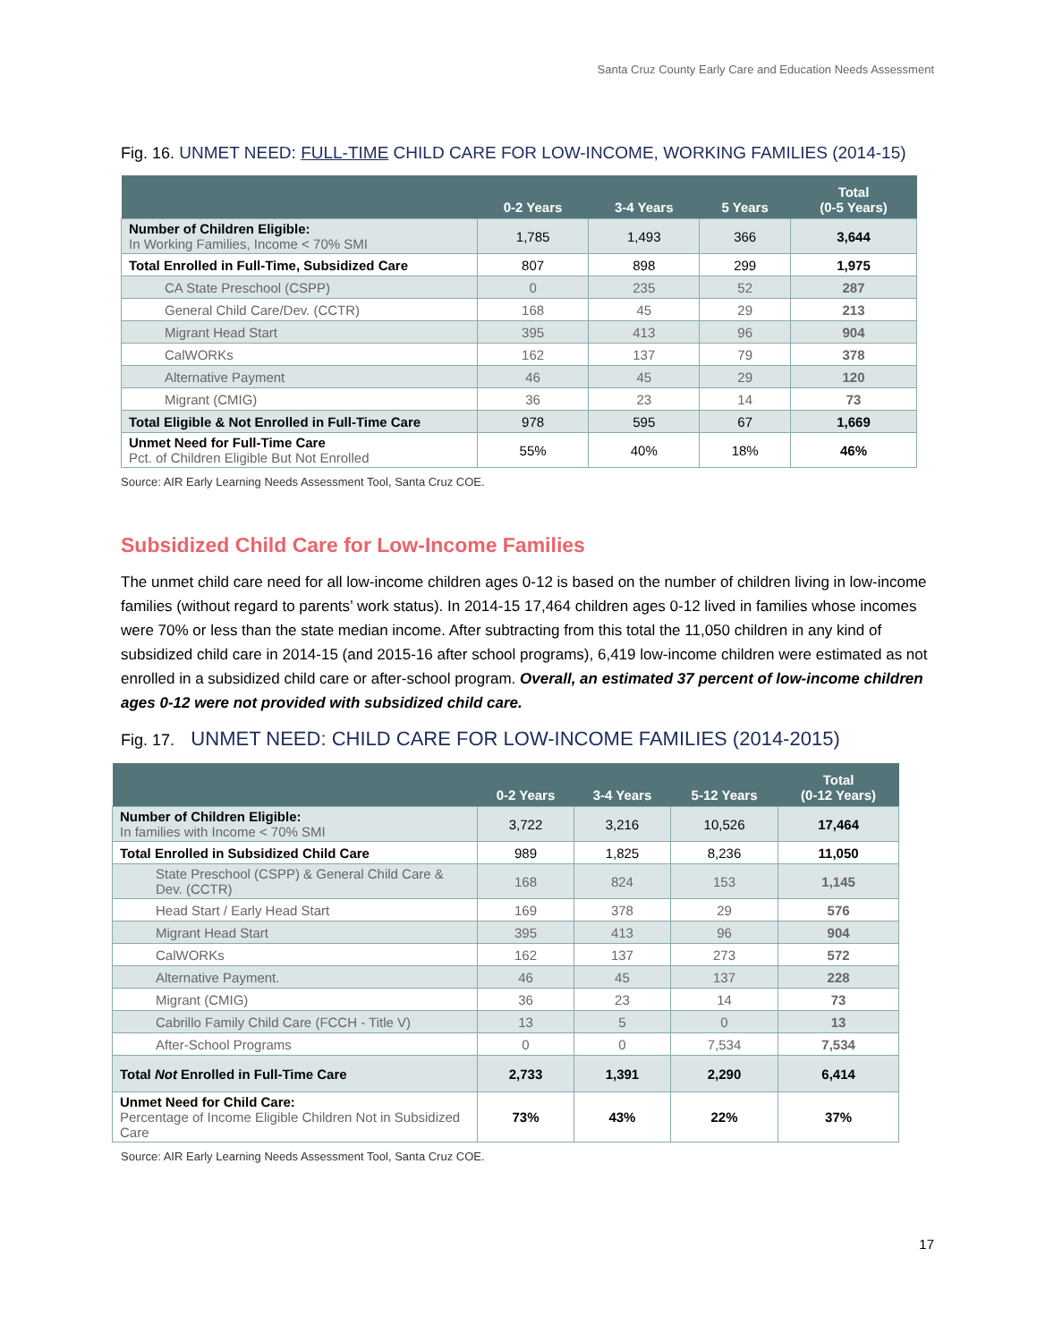Santa Cruz County Early Care and Education Needs Assessment
Fig. 16. UNMET NEED: FULL-TIME CHILD CARE FOR LOW-INCOME, WORKING FAMILIES (2014-15)
| | 0-2 Years | 3-4 Years | 5 Years | Total (0-5 Years) |
| --- | --- | --- | --- | --- |
| Number of Children Eligible: In Working Families, Income < 70% SMI | 1,785 | 1,493 | 366 | 3,644 |
| Total Enrolled in Full-Time, Subsidized Care | 807 | 898 | 299 | 1,975 |
| CA State Preschool (CSPP) | 0 | 235 | 52 | 287 |
| General Child Care/Dev. (CCTR) | 168 | 45 | 29 | 213 |
| Migrant Head Start | 395 | 413 | 96 | 904 |
| CalWORKs | 162 | 137 | 79 | 378 |
| Alternative Payment | 46 | 45 | 29 | 120 |
| Migrant (CMIG) | 36 | 23 | 14 | 73 |
| Total Eligible & Not Enrolled in Full-Time Care | 978 | 595 | 67 | 1,669 |
| Unmet Need for Full-Time Care Pct. of Children Eligible But Not Enrolled | 55% | 40% | 18% | 46% |
Source: AIR Early Learning Needs Assessment Tool, Santa Cruz COE.
Subsidized Child Care for Low-Income Families
The unmet child care need for all low-income children ages 0-12 is based on the number of children living in low-income families (without regard to parents’ work status). In 2014-15 17,464 children ages 0-12 lived in families whose incomes were 70% or less than the state median income. After subtracting from this total the 11,050 children in any kind of subsidized child care in 2014-15 (and 2015-16 after school programs), 6,419 low-income children were estimated as not enrolled in a subsidized child care or after-school program. Overall, an estimated 37 percent of low-income children ages 0-12 were not provided with subsidized child care.
Fig. 17. UNMET NEED: CHILD CARE FOR LOW-INCOME FAMILIES (2014-2015)
| | 0-2 Years | 3-4 Years | 5-12 Years | Total (0-12 Years) |
| --- | --- | --- | --- | --- |
| Number of Children Eligible: In families with Income < 70% SMI | 3,722 | 3,216 | 10,526 | 17,464 |
| Total Enrolled in Subsidized Child Care | 989 | 1,825 | 8,236 | 11,050 |
| State Preschool (CSPP) & General Child Care & Dev. (CCTR) | 168 | 824 | 153 | 1,145 |
| Head Start / Early Head Start | 169 | 378 | 29 | 576 |
| Migrant Head Start | 395 | 413 | 96 | 904 |
| CalWORKs | 162 | 137 | 273 | 572 |
| Alternative Payment. | 46 | 45 | 137 | 228 |
| Migrant (CMIG) | 36 | 23 | 14 | 73 |
| Cabrillo Family Child Care (FCCH - Title V) | 13 | 5 | 0 | 13 |
| After-School Programs | 0 | 0 | 7,534 | 7,534 |
| Total Not Enrolled in Full-Time Care | 2,733 | 1,391 | 2,290 | 6,414 |
| Unmet Need for Child Care: Percentage of Income Eligible Children Not in Subsidized Care | 73% | 43% | 22% | 37% |
Source: AIR Early Learning Needs Assessment Tool, Santa Cruz COE.
17